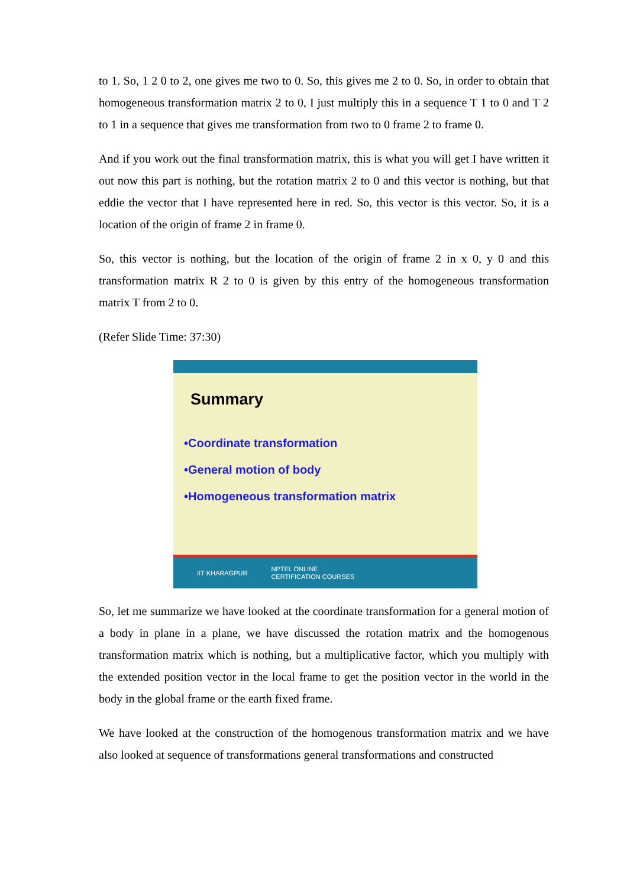to 1. So, 1 2 0 to 2, one gives me two to 0. So, this gives me 2 to 0. So, in order to obtain that homogeneous transformation matrix 2 to 0, I just multiply this in a sequence T 1 to 0 and T 2 to 1 in a sequence that gives me transformation from two to 0 frame 2 to frame 0.
And if you work out the final transformation matrix, this is what you will get I have written it out now this part is nothing, but the rotation matrix 2 to 0 and this vector is nothing, but that eddie the vector that I have represented here in red. So, this vector is this vector. So, it is a location of the origin of frame 2 in frame 0.
So, this vector is nothing, but the location of the origin of frame 2 in x 0, y 0 and this transformation matrix R 2 to 0 is given by this entry of the homogeneous transformation matrix T from 2 to 0.
(Refer Slide Time: 37:30)
Summary
•Coordinate transformation
•General motion of body
•Homogeneous transformation matrix
IIT KHARAGPUR NPTEL ONLINE
CERTIFICATION COURSES
So, let me summarize we have looked at the coordinate transformation for a general motion of a body in plane in a plane, we have discussed the rotation matrix and the homogenous transformation matrix which is nothing, but a multiplicative factor, which you multiply with the extended position vector in the local frame to get the position vector in the world in the body in the global frame or the earth fixed frame.
We have looked at the construction of the homogenous transformation matrix and we have also looked at sequence of transformations general transformations and constructed